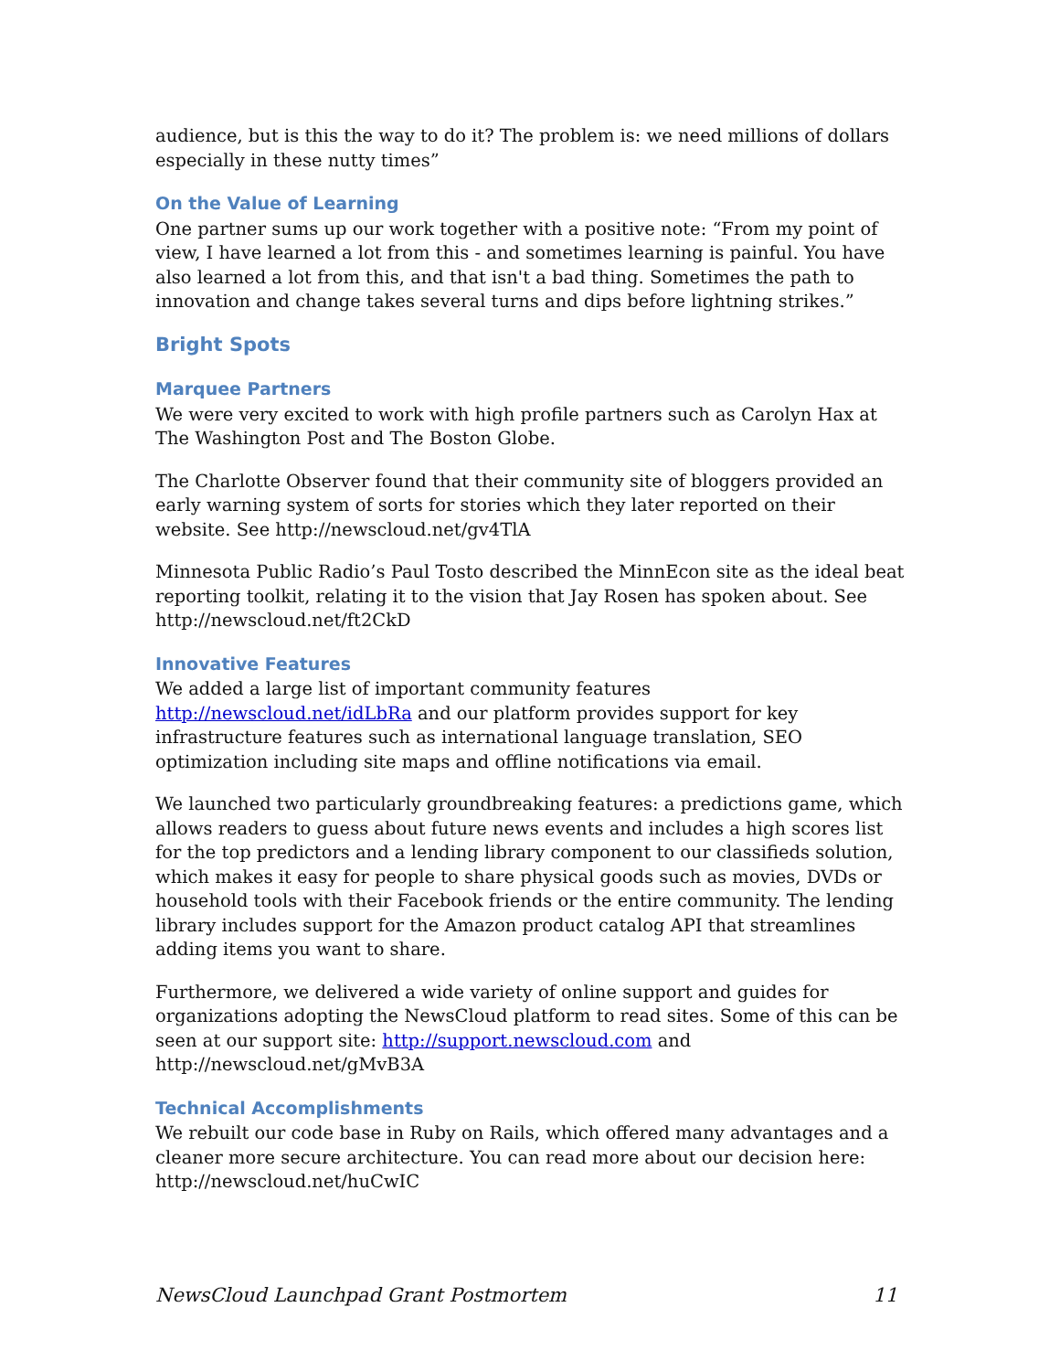audience, but is this the way to do it? The problem is: we need millions of dollars especially in these nutty times”
On the Value of Learning
One partner sums up our work together with a positive note: “From my point of view, I have learned a lot from this - and sometimes learning is painful. You have also learned a lot from this, and that isn't a bad thing. Sometimes the path to innovation and change takes several turns and dips before lightning strikes.”
Bright Spots
Marquee Partners
We were very excited to work with high profile partners such as Carolyn Hax at The Washington Post and The Boston Globe.
The Charlotte Observer found that their community site of bloggers provided an early warning system of sorts for stories which they later reported on their website. See http://newscloud.net/gv4TlA
Minnesota Public Radio’s Paul Tosto described the MinnEcon site as the ideal beat reporting toolkit, relating it to the vision that Jay Rosen has spoken about. See http://newscloud.net/ft2CkD
Innovative Features
We added a large list of important community features http://newscloud.net/idLbRa and our platform provides support for key infrastructure features such as international language translation, SEO optimization including site maps and offline notifications via email.
We launched two particularly groundbreaking features: a predictions game, which allows readers to guess about future news events and includes a high scores list for the top predictors and a lending library component to our classifieds solution, which makes it easy for people to share physical goods such as movies, DVDs or household tools with their Facebook friends or the entire community. The lending library includes support for the Amazon product catalog API that streamlines adding items you want to share.
Furthermore, we delivered a wide variety of online support and guides for organizations adopting the NewsCloud platform to read sites. Some of this can be seen at our support site: http://support.newscloud.com and http://newscloud.net/gMvB3A
Technical Accomplishments
We rebuilt our code base in Ruby on Rails, which offered many advantages and a cleaner more secure architecture. You can read more about our decision here: http://newscloud.net/huCwIC
NewsCloud Launchpad Grant Postmortem 11